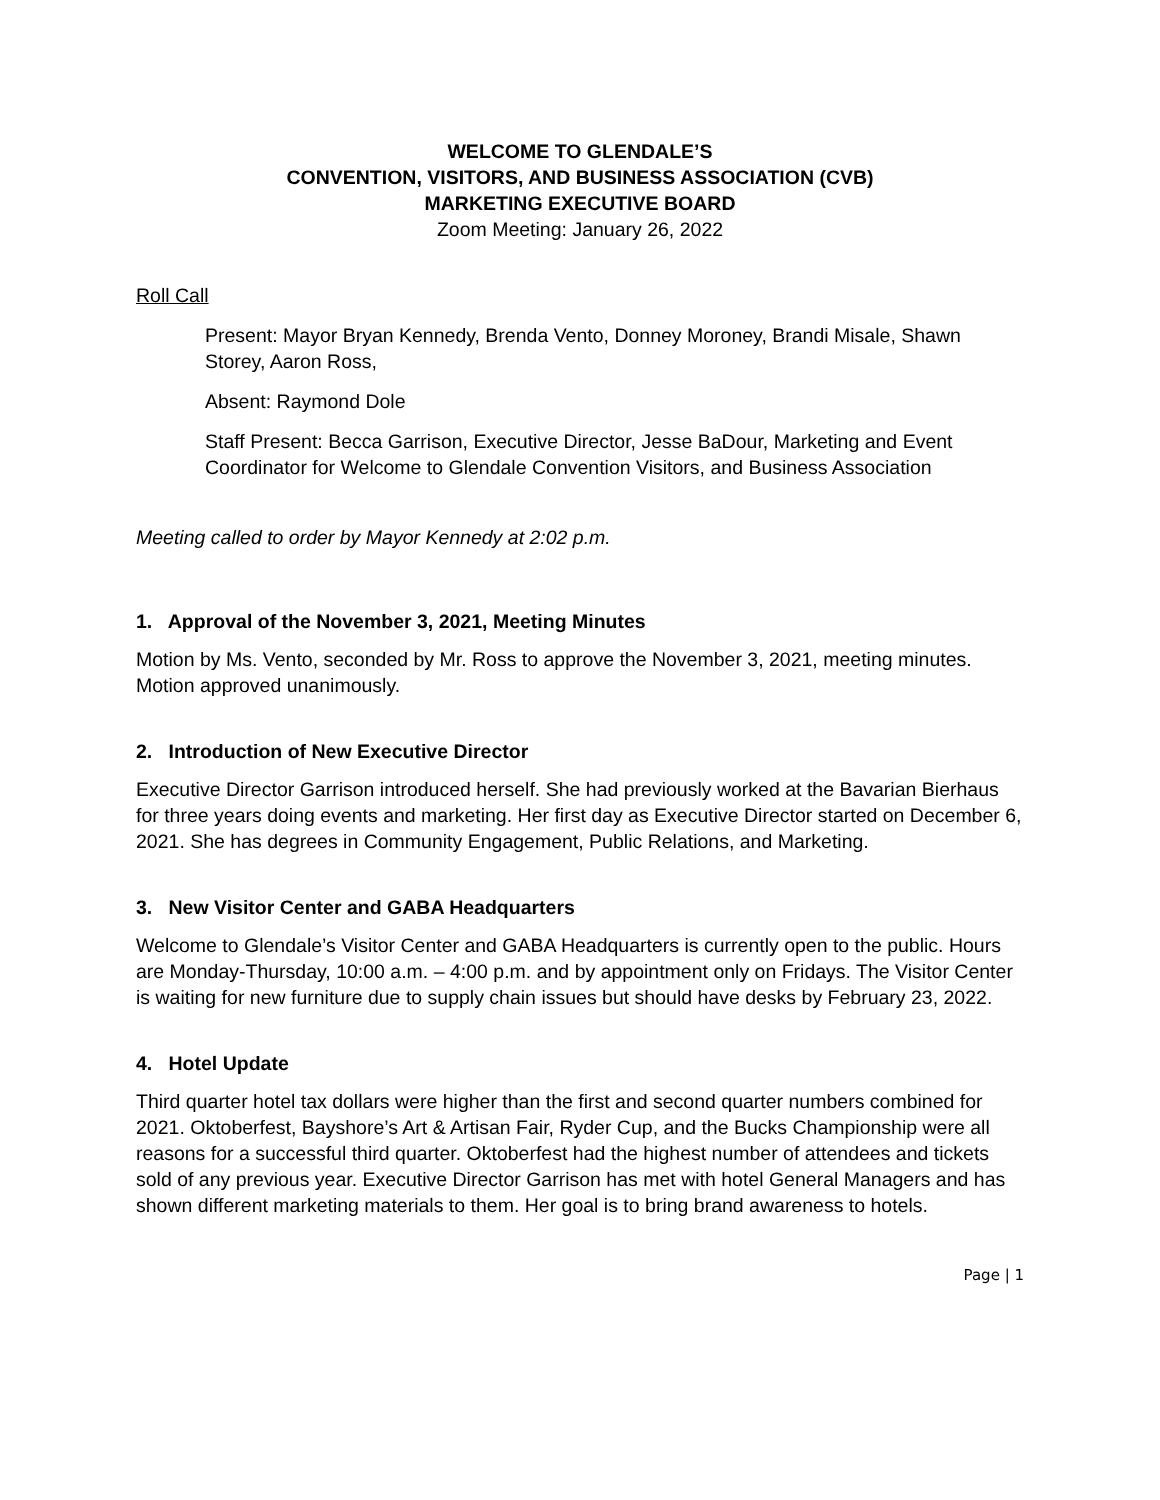WELCOME TO GLENDALE’S
CONVENTION, VISITORS, AND BUSINESS ASSOCIATION (CVB)
MARKETING EXECUTIVE BOARD
Zoom Meeting: January 26, 2022
Roll Call
Present: Mayor Bryan Kennedy, Brenda Vento, Donney Moroney, Brandi Misale, Shawn Storey, Aaron Ross,
Absent: Raymond Dole
Staff Present: Becca Garrison, Executive Director, Jesse BaDour, Marketing and Event Coordinator for Welcome to Glendale Convention Visitors, and Business Association
Meeting called to order by Mayor Kennedy at 2:02 p.m.
1. Approval of the November 3, 2021, Meeting Minutes
Motion by Ms. Vento, seconded by Mr. Ross to approve the November 3, 2021, meeting minutes. Motion approved unanimously.
2. Introduction of New Executive Director
Executive Director Garrison introduced herself. She had previously worked at the Bavarian Bierhaus for three years doing events and marketing. Her first day as Executive Director started on December 6, 2021. She has degrees in Community Engagement, Public Relations, and Marketing.
3. New Visitor Center and GABA Headquarters
Welcome to Glendale’s Visitor Center and GABA Headquarters is currently open to the public. Hours are Monday-Thursday, 10:00 a.m. – 4:00 p.m. and by appointment only on Fridays. The Visitor Center is waiting for new furniture due to supply chain issues but should have desks by February 23, 2022.
4. Hotel Update
Third quarter hotel tax dollars were higher than the first and second quarter numbers combined for 2021. Oktoberfest, Bayshore’s Art & Artisan Fair, Ryder Cup, and the Bucks Championship were all reasons for a successful third quarter. Oktoberfest had the highest number of attendees and tickets sold of any previous year. Executive Director Garrison has met with hotel General Managers and has shown different marketing materials to them. Her goal is to bring brand awareness to hotels.
Page | 1